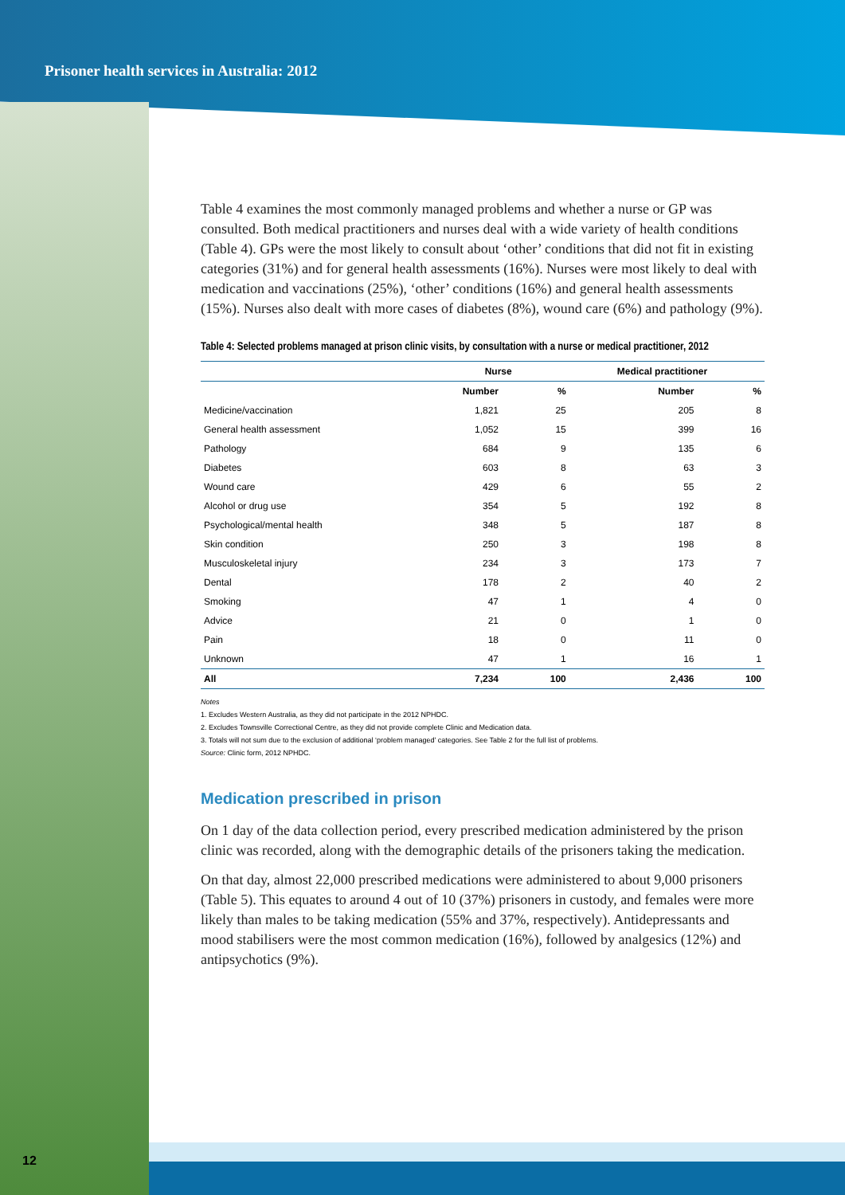Prisoner health services in Australia: 2012
Table 4 examines the most commonly managed problems and whether a nurse or GP was consulted. Both medical practitioners and nurses deal with a wide variety of health conditions (Table 4). GPs were the most likely to consult about ‘other’ conditions that did not fit in existing categories (31%) and for general health assessments (16%). Nurses were most likely to deal with medication and vaccinations (25%), ‘other’ conditions (16%) and general health assessments (15%). Nurses also dealt with more cases of diabetes (8%), wound care (6%) and pathology (9%).
Table 4: Selected problems managed at prison clinic visits, by consultation with a nurse or medical practitioner, 2012
| | Nurse | | Medical practitioner | |
| --- | --- | --- | --- | --- |
| | Number | % | Number | % |
| Medicine/vaccination | 1,821 | 25 | 205 | 8 |
| General health assessment | 1,052 | 15 | 399 | 16 |
| Pathology | 684 | 9 | 135 | 6 |
| Diabetes | 603 | 8 | 63 | 3 |
| Wound care | 429 | 6 | 55 | 2 |
| Alcohol or drug use | 354 | 5 | 192 | 8 |
| Psychological/mental health | 348 | 5 | 187 | 8 |
| Skin condition | 250 | 3 | 198 | 8 |
| Musculoskeletal injury | 234 | 3 | 173 | 7 |
| Dental | 178 | 2 | 40 | 2 |
| Smoking | 47 | 1 | 4 | 0 |
| Advice | 21 | 0 | 1 | 0 |
| Pain | 18 | 0 | 11 | 0 |
| Unknown | 47 | 1 | 16 | 1 |
| All | 7,234 | 100 | 2,436 | 100 |
Notes
1. Excludes Western Australia, as they did not participate in the 2012 NPHDC.
2. Excludes Townsville Correctional Centre, as they did not provide complete Clinic and Medication data.
3. Totals will not sum due to the exclusion of additional ‘problem managed’ categories. See Table 2 for the full list of problems.
Source: Clinic form, 2012 NPHDC.
Medication prescribed in prison
On 1 day of the data collection period, every prescribed medication administered by the prison clinic was recorded, along with the demographic details of the prisoners taking the medication.
On that day, almost 22,000 prescribed medications were administered to about 9,000 prisoners (Table 5). This equates to around 4 out of 10 (37%) prisoners in custody, and females were more likely than males to be taking medication (55% and 37%, respectively). Antidepressants and mood stabilisers were the most common medication (16%), followed by analgesics (12%) and antipsychotics (9%).
12